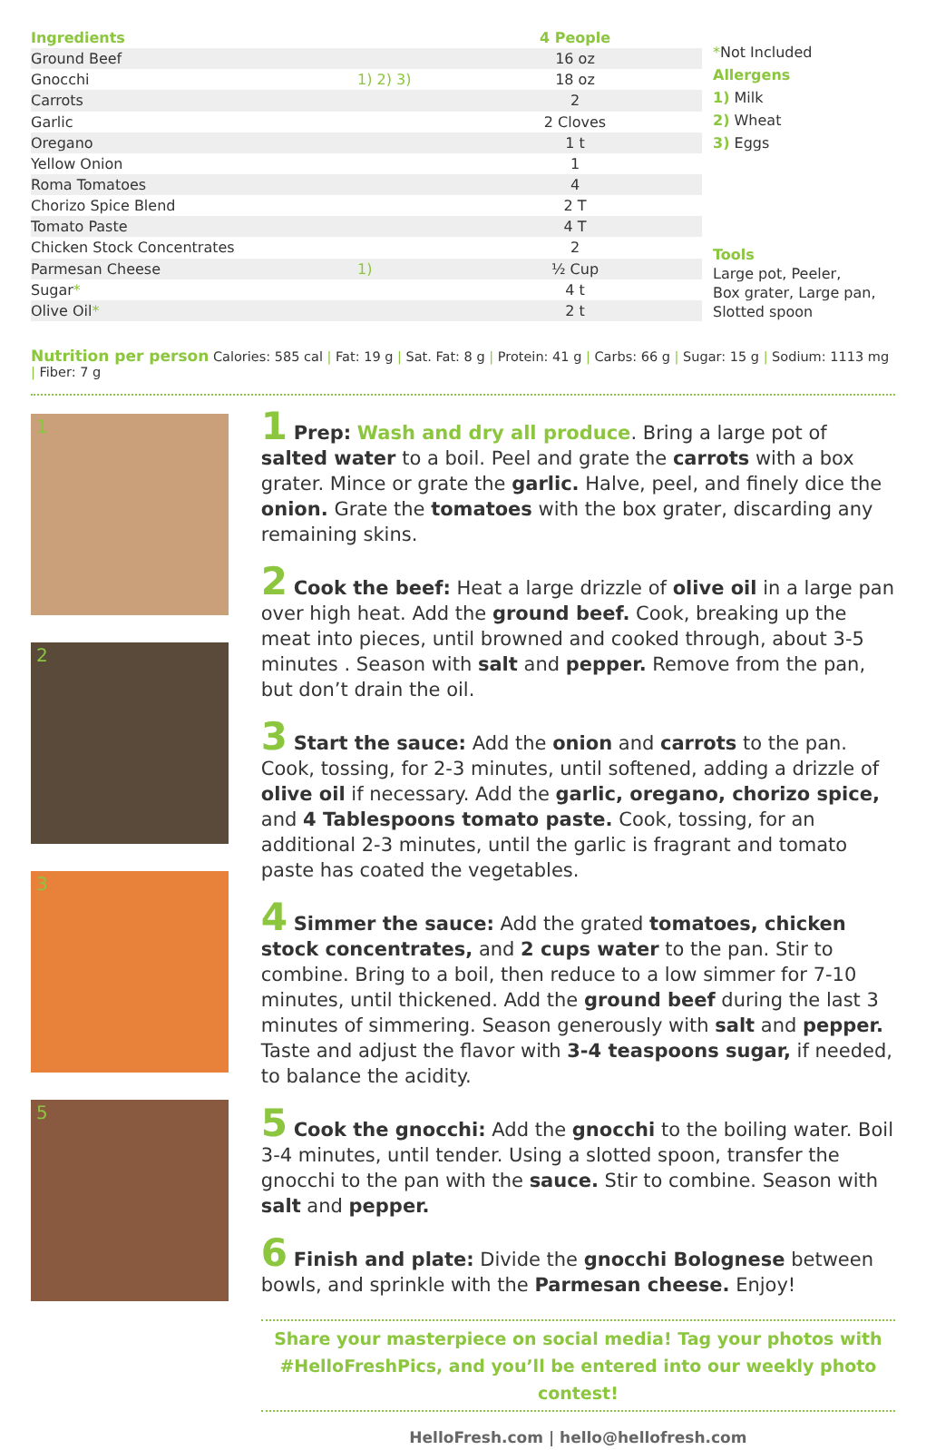| Ingredients | | 4 People |
| --- | --- | --- |
| Ground Beef | | 16 oz |
| Gnocchi | 1) 2) 3) | 18 oz |
| Carrots | | 2 |
| Garlic | | 2 Cloves |
| Oregano | | 1 t |
| Yellow Onion | | 1 |
| Roma Tomatoes | | 4 |
| Chorizo Spice Blend | | 2 T |
| Tomato Paste | | 4 T |
| Chicken Stock Concentrates | | 2 |
| Parmesan Cheese | 1) | ½ Cup |
| Sugar * | | 4 t |
| Olive Oil * | | 2 t |
*Not Included
Allergens
1) Milk
2) Wheat
3) Eggs
Tools
Large pot, Peeler,
Box grater, Large pan,
Slotted spoon
Nutrition per person Calories: 585 cal | Fat: 19 g | Sat. Fat: 8 g | Protein: 41 g | Carbs: 66 g | Sugar: 15 g | Sodium: 1113 mg | Fiber: 7 g
1
2
3
5
1 Prep: Wash and dry all produce. Bring a large pot of salted water to a boil. Peel and grate the carrots with a box grater. Mince or grate the garlic. Halve, peel, and finely dice the onion. Grate the tomatoes with the box grater, discarding any remaining skins.
2 Cook the beef: Heat a large drizzle of olive oil in a large pan over high heat. Add the ground beef. Cook, breaking up the meat into pieces, until browned and cooked through, about 3-5 minutes . Season with salt and pepper. Remove from the pan, but don’t drain the oil.
3 Start the sauce: Add the onion and carrots to the pan. Cook, tossing, for 2-3 minutes, until softened, adding a drizzle of olive oil if necessary. Add the garlic, oregano, chorizo spice, and 4 Tablespoons tomato paste. Cook, tossing, for an additional 2-3 minutes, until the garlic is fragrant and tomato paste has coated the vegetables.
4 Simmer the sauce: Add the grated tomatoes, chicken stock concentrates, and 2 cups water to the pan. Stir to combine. Bring to a boil, then reduce to a low simmer for 7-10 minutes, until thickened. Add the ground beef during the last 3 minutes of simmering. Season generously with salt and pepper. Taste and adjust the flavor with 3-4 teaspoons sugar, if needed, to balance the acidity.
5 Cook the gnocchi: Add the gnocchi to the boiling water. Boil 3-4 minutes, until tender. Using a slotted spoon, transfer the gnocchi to the pan with the sauce. Stir to combine. Season with salt and pepper.
6 Finish and plate: Divide the gnocchi Bolognese between bowls, and sprinkle with the Parmesan cheese. Enjoy!
Share your masterpiece on social media! Tag your photos with
#HelloFreshPics, and you’ll be entered into our weekly photo contest!
HelloFresh.com | hello@hellofresh.com